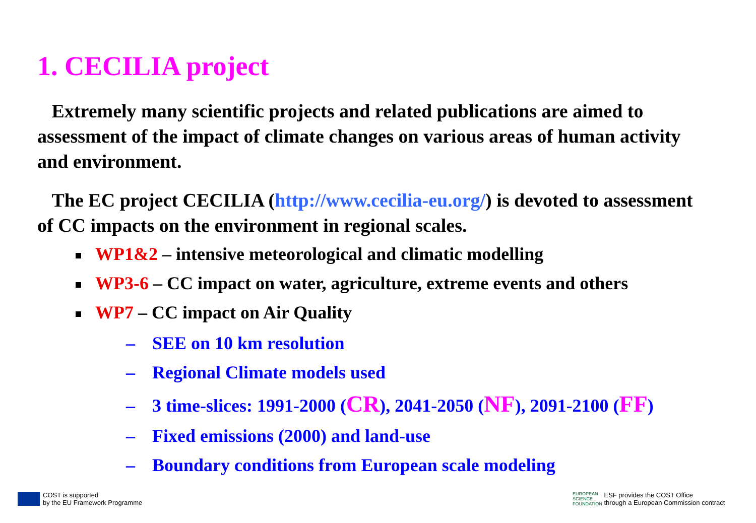1. CECILIA project
Extremely many scientific projects and related publications are aimed to assessment of the impact of climate changes on various areas of human activity and environment.
The EC project CECILIA (http://www.cecilia-eu.org/) is devoted to assessment of CC impacts on the environment in regional scales.
WP1&2 – intensive meteorological and climatic modelling
WP3-6 – CC impact on water, agriculture, extreme events and others
WP7 – CC impact on Air Quality
– SEE on 10 km resolution
– Regional Climate models used
– 3 time-slices: 1991-2000 (CR), 2041-2050 (NF), 2091-2100 (FF)
– Fixed emissions (2000) and land-use
– Boundary conditions from European scale modeling
COST is supported
by the EU Framework Programme
EUROPEAN
SCIENCE
FOUNDATION ESF provides the COST Office
through a European Commission contract